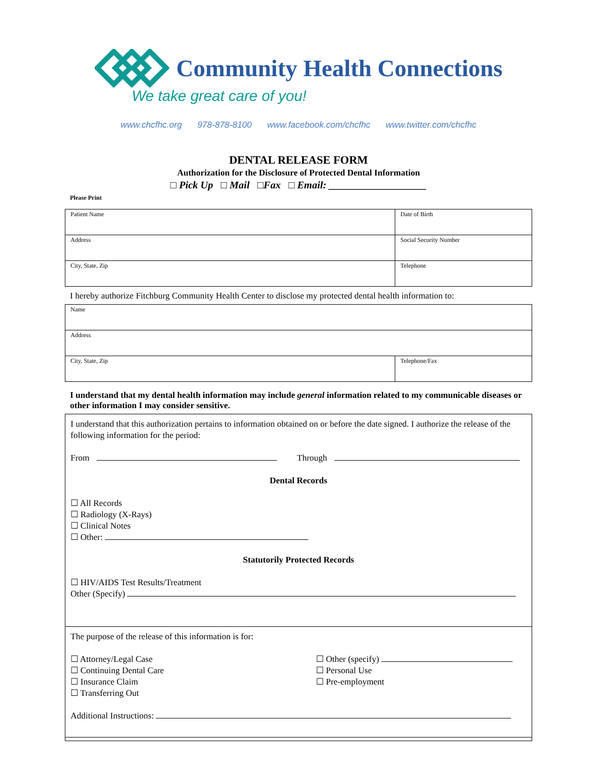Community Health Connections
We take great care of you!
www.chcfhc.org 978-878-8100 www.facebook.com/chcfhc www.twitter.com/chcfhc
DENTAL RELEASE FORM
Authorization for the Disclosure of Protected Dental Information
□ Pick Up □ Mail □Fax □ Email: ___________________
Please Print
| Patient Name | Date of Birth |
| Address | Social Security Number |
| City, State, Zip | Telephone |
I hereby authorize Fitchburg Community Health Center to disclose my protected dental health information to:
| Name | |
| Address | |
| City, State, Zip | Telephone/Fax |
I understand that my dental health information may include general information related to my communicable diseases or other information I may consider sensitive.
I understand that this authorization pertains to information obtained on or before the date signed. I authorize the release of the following information for the period:
From Through
Dental Records
☐ All Records
☐ Radiology (X-Rays)
☐ Clinical Notes
☐ Other:
Statutorily Protected Records
☐ HIV/AIDS Test Results/Treatment
Other (Specify)
The purpose of the release of this information is for:
☐ Attorney/Legal Case
☐ Continuing Dental Care
☐ Insurance Claim
☐ Transferring Out
☐ Other (specify)
☐ Personal Use
☐ Pre-employment
Additional Instructions: